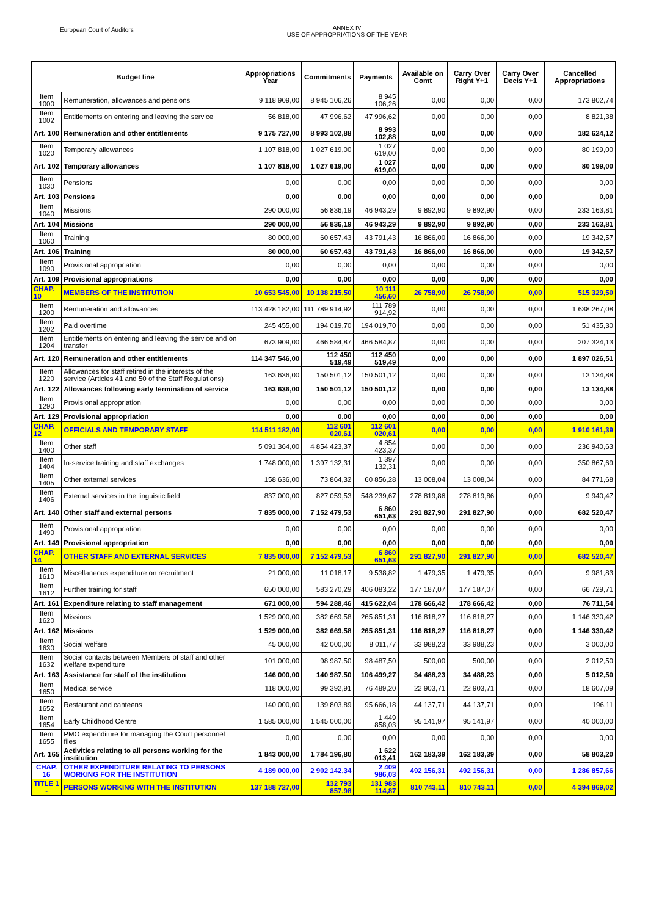European Court of Auditors
ANNEX IV
USE OF APPROPRIATIONS OF THE YEAR
| Budget line | | Appropriations Year | Commitments | Payments | Available on Comt | Carry Over Right Y+1 | Carry Over Decis Y+1 | Cancelled Appropriations |
| --- | --- | --- | --- | --- | --- | --- | --- | --- |
| Item 1000 | Remuneration, allowances and pensions | 9 118 909,00 | 8 945 106,26 | 8 945 106,26 | 0,00 | 0,00 | 0,00 | 173 802,74 |
| Item 1002 | Entitlements on entering and leaving the service | 56 818,00 | 47 996,62 | 47 996,62 | 0,00 | 0,00 | 0,00 | 8 821,38 |
| Art. 100 | Remuneration and other entitlements | 9 175 727,00 | 8 993 102,88 | 8 993 102,88 | 0,00 | 0,00 | 0,00 | 182 624,12 |
| Item 1020 | Temporary allowances | 1 107 818,00 | 1 027 619,00 | 1 027 619,00 | 0,00 | 0,00 | 0,00 | 80 199,00 |
| Art. 102 | Temporary allowances | 1 107 818,00 | 1 027 619,00 | 1 027 619,00 | 0,00 | 0,00 | 0,00 | 80 199,00 |
| Item 1030 | Pensions | 0,00 | 0,00 | 0,00 | 0,00 | 0,00 | 0,00 | 0,00 |
| Art. 103 | Pensions | 0,00 | 0,00 | 0,00 | 0,00 | 0,00 | 0,00 | 0,00 |
| Item 1040 | Missions | 290 000,00 | 56 836,19 | 46 943,29 | 9 892,90 | 9 892,90 | 0,00 | 233 163,81 |
| Art. 104 | Missions | 290 000,00 | 56 836,19 | 46 943,29 | 9 892,90 | 9 892,90 | 0,00 | 233 163,81 |
| Item 1060 | Training | 80 000,00 | 60 657,43 | 43 791,43 | 16 866,00 | 16 866,00 | 0,00 | 19 342,57 |
| Art. 106 | Training | 80 000,00 | 60 657,43 | 43 791,43 | 16 866,00 | 16 866,00 | 0,00 | 19 342,57 |
| Item 1090 | Provisional appropriation | 0,00 | 0,00 | 0,00 | 0,00 | 0,00 | 0,00 | 0,00 |
| Art. 109 | Provisional appropriations | 0,00 | 0,00 | 0,00 | 0,00 | 0,00 | 0,00 | 0,00 |
| CHAP. 10 | MEMBERS OF THE INSTITUTION | 10 653 545,00 | 10 138 215,50 | 10 111 456,60 | 26 758,90 | 26 758,90 | 0,00 | 515 329,50 |
| Item 1200 | Remuneration and allowances | 113 428 182,00 | 111 789 914,92 | 111 789 914,92 | 0,00 | 0,00 | 0,00 | 1 638 267,08 |
| Item 1202 | Paid overtime | 245 455,00 | 194 019,70 | 194 019,70 | 0,00 | 0,00 | 0,00 | 51 435,30 |
| Item 1204 | Entitlements on entering and leaving the service and on transfer | 673 909,00 | 466 584,87 | 466 584,87 | 0,00 | 0,00 | 0,00 | 207 324,13 |
| Art. 120 | Remuneration and other entitlements | 114 347 546,00 | 112 450 519,49 | 112 450 519,49 | 0,00 | 0,00 | 0,00 | 1 897 026,51 |
| Item 1220 | Allowances for staff retired in the interests of the service (Articles 41 and 50 of the Staff Regulations) | 163 636,00 | 150 501,12 | 150 501,12 | 0,00 | 0,00 | 0,00 | 13 134,88 |
| Art. 122 | Allowances following early termination of service | 163 636,00 | 150 501,12 | 150 501,12 | 0,00 | 0,00 | 0,00 | 13 134,88 |
| Item 1290 | Provisional appropriation | 0,00 | 0,00 | 0,00 | 0,00 | 0,00 | 0,00 | 0,00 |
| Art. 129 | Provisional appropriation | 0,00 | 0,00 | 0,00 | 0,00 | 0,00 | 0,00 | 0,00 |
| CHAP. 12 | OFFICIALS AND TEMPORARY STAFF | 114 511 182,00 | 112 601 020,61 | 112 601 020,61 | 0,00 | 0,00 | 0,00 | 1 910 161,39 |
| Item 1400 | Other staff | 5 091 364,00 | 4 854 423,37 | 4 854 423,37 | 0,00 | 0,00 | 0,00 | 236 940,63 |
| Item 1404 | In-service training and staff exchanges | 1 748 000,00 | 1 397 132,31 | 1 397 132,31 | 0,00 | 0,00 | 0,00 | 350 867,69 |
| Item 1405 | Other external services | 158 636,00 | 73 864,32 | 60 856,28 | 13 008,04 | 13 008,04 | 0,00 | 84 771,68 |
| Item 1406 | External services in the linguistic field | 837 000,00 | 827 059,53 | 548 239,67 | 278 819,86 | 278 819,86 | 0,00 | 9 940,47 |
| Art. 140 | Other staff and external persons | 7 835 000,00 | 7 152 479,53 | 6 860 651,63 | 291 827,90 | 291 827,90 | 0,00 | 682 520,47 |
| Item 1490 | Provisional appropriation | 0,00 | 0,00 | 0,00 | 0,00 | 0,00 | 0,00 | 0,00 |
| Art. 149 | Provisional appropriation | 0,00 | 0,00 | 0,00 | 0,00 | 0,00 | 0,00 | 0,00 |
| CHAP. 14 | OTHER STAFF AND EXTERNAL SERVICES | 7 835 000,00 | 7 152 479,53 | 6 860 651,63 | 291 827,90 | 291 827,90 | 0,00 | 682 520,47 |
| Item 1610 | Miscellaneous expenditure on recruitment | 21 000,00 | 11 018,17 | 9 538,82 | 1 479,35 | 1 479,35 | 0,00 | 9 981,83 |
| Item 1612 | Further training for staff | 650 000,00 | 583 270,29 | 406 083,22 | 177 187,07 | 177 187,07 | 0,00 | 66 729,71 |
| Art. 161 | Expenditure relating to staff management | 671 000,00 | 594 288,46 | 415 622,04 | 178 666,42 | 178 666,42 | 0,00 | 76 711,54 |
| Item 1620 | Missions | 1 529 000,00 | 382 669,58 | 265 851,31 | 116 818,27 | 116 818,27 | 0,00 | 1 146 330,42 |
| Art. 162 | Missions | 1 529 000,00 | 382 669,58 | 265 851,31 | 116 818,27 | 116 818,27 | 0,00 | 1 146 330,42 |
| Item 1630 | Social welfare | 45 000,00 | 42 000,00 | 8 011,77 | 33 988,23 | 33 988,23 | 0,00 | 3 000,00 |
| Item 1632 | Social contacts between Members of staff and other welfare expenditure | 101 000,00 | 98 987,50 | 98 487,50 | 500,00 | 500,00 | 0,00 | 2 012,50 |
| Art. 163 | Assistance for staff of the institution | 146 000,00 | 140 987,50 | 106 499,27 | 34 488,23 | 34 488,23 | 0,00 | 5 012,50 |
| Item 1650 | Medical service | 118 000,00 | 99 392,91 | 76 489,20 | 22 903,71 | 22 903,71 | 0,00 | 18 607,09 |
| Item 1652 | Restaurant and canteens | 140 000,00 | 139 803,89 | 95 666,18 | 44 137,71 | 44 137,71 | 0,00 | 196,11 |
| Item 1654 | Early Childhood Centre | 1 585 000,00 | 1 545 000,00 | 1 449 858,03 | 95 141,97 | 95 141,97 | 0,00 | 40 000,00 |
| Item 1655 | PMO expenditure for managing the Court personnel files | 0,00 | 0,00 | 0,00 | 0,00 | 0,00 | 0,00 | 0,00 |
| Art. 165 | Activities relating to all persons working for the institution | 1 843 000,00 | 1 784 196,80 | 1 622 013,41 | 162 183,39 | 162 183,39 | 0,00 | 58 803,20 |
| CHAP. 16 | OTHER EXPENDITURE RELATING TO PERSONS WORKING FOR THE INSTITUTION | 4 189 000,00 | 2 902 142,34 | 2 409 986,03 | 492 156,31 | 492 156,31 | 0,00 | 1 286 857,66 |
| TITLE 1 - | PERSONS WORKING WITH THE INSTITUTION | 137 188 727,00 | 132 793 857,98 | 131 983 114,87 | 810 743,11 | 810 743,11 | 0,00 | 4 394 869,02 |